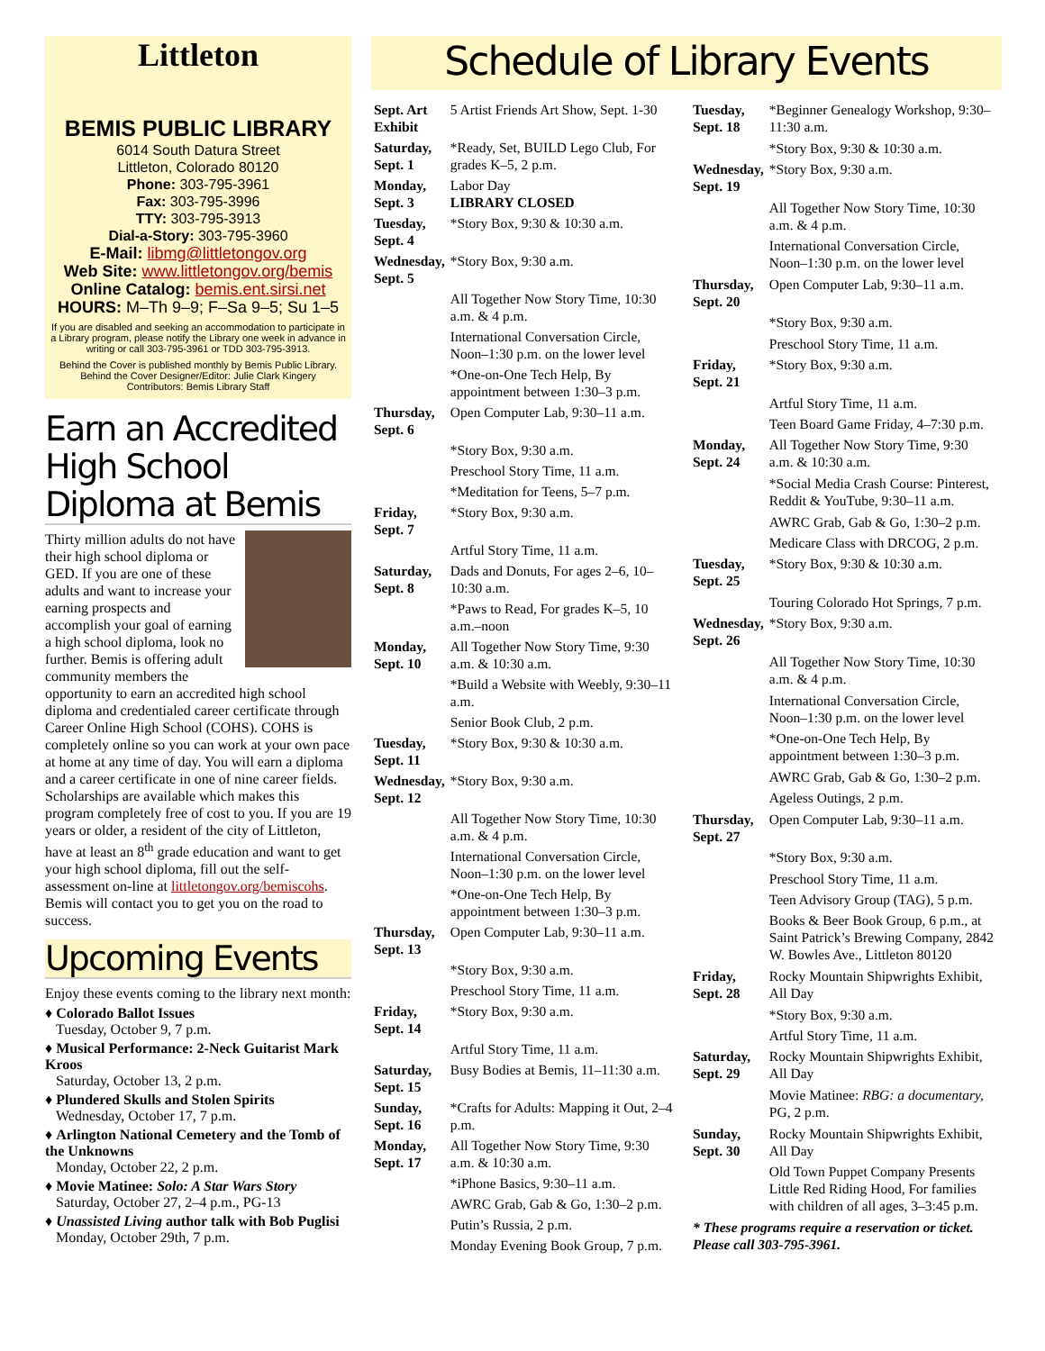Littleton
BEMIS PUBLIC LIBRARY
6014 South Datura Street
Littleton, Colorado 80120
Phone: 303-795-3961
Fax: 303-795-3996
TTY: 303-795-3913
Dial-a-Story: 303-795-3960
E-Mail: libmg@littletongov.org
Web Site: www.littletongov.org/bemis
Online Catalog: bemis.ent.sirsi.net
HOURS: M–Th 9–9; F–Sa 9–5; Su 1–5
If you are disabled and seeking an accommodation to participate in a Library program, please notify the Library one week in advance in writing or call 303-795-3961 or TDD 303-795-3913.
Behind the Cover is published monthly by Bemis Public Library. Behind the Cover Designer/Editor: Julie Clark Kingery
Contributors: Bemis Library Staff
Earn an Accredited High School Diploma at Bemis
Thirty million adults do not have their high school diploma or GED. If you are one of these adults and want to increase your earning prospects and accomplish your goal of earning a high school diploma, look no further. Bemis is offering adult community members the opportunity to earn an accredited high school diploma and credentialed career certificate through Career Online High School (COHS). COHS is completely online so you can work at your own pace at home at any time of day. You will earn a diploma and a career certificate in one of nine career fields. Scholarships are available which makes this program completely free of cost to you. If you are 19 years or older, a resident of the city of Littleton, have at least an 8<sup>th</sup> grade education and want to get your high school diploma, fill out the self-assessment on-line at littletongov.org/bemiscohs. Bemis will contact you to get you on the road to success.
Upcoming Events
Enjoy these events coming to the library next month:
♦ Colorado Ballot Issues
Tuesday, October 9, 7 p.m.
♦ Musical Performance: 2-Neck Guitarist Mark Kroos
Saturday, October 13, 2 p.m.
♦ Plundered Skulls and Stolen Spirits
Wednesday, October 17, 7 p.m.
♦ Arlington National Cemetery and the Tomb of the Unknowns
Monday, October 22, 2 p.m.
♦ Movie Matinee: Solo: A Star Wars Story
Saturday, October 27, 2–4 p.m., PG-13
♦ Unassisted Living author talk with Bob Puglisi
Monday, October 29th, 7 p.m.
Schedule of Library Events
| Sept. Art Exhibit | 5 Artist Friends Art Show, Sept. 1-30 |
| Saturday, Sept. 1 | *Ready, Set, BUILD Lego Club, For grades K–5, 2 p.m. |
| Monday, Sept. 3 | Labor Day LIBRARY CLOSED |
| Tuesday, Sept. 4 | *Story Box, 9:30 & 10:30 a.m. |
| Wednesday, Sept. 5 | *Story Box, 9:30 a.m. |
| | All Together Now Story Time, 10:30 a.m. & 4 p.m. |
| | International Conversation Circle, Noon–1:30 p.m. on the lower level |
| | *One-on-One Tech Help, By appointment between 1:30–3 p.m. |
| Thursday, Sept. 6 | Open Computer Lab, 9:30–11 a.m. |
| | *Story Box, 9:30 a.m. |
| | Preschool Story Time, 11 a.m. |
| | *Meditation for Teens, 5–7 p.m. |
| Friday, Sept. 7 | *Story Box, 9:30 a.m. |
| | Artful Story Time, 11 a.m. |
| Saturday, Sept. 8 | Dads and Donuts, For ages 2–6, 10–10:30 a.m. |
| | *Paws to Read, For grades K–5, 10 a.m.–noon |
| Monday, Sept. 10 | All Together Now Story Time, 9:30 a.m. & 10:30 a.m. |
| | *Build a Website with Weebly, 9:30–11 a.m. |
| | Senior Book Club, 2 p.m. |
| Tuesday, Sept. 11 | *Story Box, 9:30 & 10:30 a.m. |
| Wednesday, Sept. 12 | *Story Box, 9:30 a.m. |
| | All Together Now Story Time, 10:30 a.m. & 4 p.m. |
| | International Conversation Circle, Noon–1:30 p.m. on the lower level |
| | *One-on-One Tech Help, By appointment between 1:30–3 p.m. |
| Thursday, Sept. 13 | Open Computer Lab, 9:30–11 a.m. |
| | *Story Box, 9:30 a.m. |
| | Preschool Story Time, 11 a.m. |
| Friday, Sept. 14 | *Story Box, 9:30 a.m. |
| | Artful Story Time, 11 a.m. |
| Saturday, Sept. 15 | Busy Bodies at Bemis, 11–11:30 a.m. |
| Sunday, Sept. 16 | *Crafts for Adults: Mapping it Out, 2–4 p.m. |
| Monday, Sept. 17 | All Together Now Story Time, 9:30 a.m. & 10:30 a.m. |
| | *iPhone Basics, 9:30–11 a.m. |
| | AWRC Grab, Gab & Go, 1:30–2 p.m. |
| | Putin’s Russia, 2 p.m. |
| | Monday Evening Book Group, 7 p.m. |
| Tuesday, Sept. 18 | *Beginner Genealogy Workshop, 9:30–11:30 a.m. |
| | *Story Box, 9:30 & 10:30 a.m. |
| Wednesday, Sept. 19 | *Story Box, 9:30 a.m. |
| | All Together Now Story Time, 10:30 a.m. & 4 p.m. |
| | International Conversation Circle, Noon–1:30 p.m. on the lower level |
| Thursday, Sept. 20 | Open Computer Lab, 9:30–11 a.m. |
| | *Story Box, 9:30 a.m. |
| | Preschool Story Time, 11 a.m. |
| Friday, Sept. 21 | *Story Box, 9:30 a.m. |
| | Artful Story Time, 11 a.m. |
| | Teen Board Game Friday, 4–7:30 p.m. |
| Monday, Sept. 24 | All Together Now Story Time, 9:30 a.m. & 10:30 a.m. |
| | *Social Media Crash Course: Pinterest, Reddit & YouTube, 9:30–11 a.m. |
| | AWRC Grab, Gab & Go, 1:30–2 p.m. |
| | Medicare Class with DRCOG, 2 p.m. |
| Tuesday, Sept. 25 | *Story Box, 9:30 & 10:30 a.m. |
| | Touring Colorado Hot Springs, 7 p.m. |
| Wednesday, Sept. 26 | *Story Box, 9:30 a.m. |
| | All Together Now Story Time, 10:30 a.m. & 4 p.m. |
| | International Conversation Circle, Noon–1:30 p.m. on the lower level |
| | *One-on-One Tech Help, By appointment between 1:30–3 p.m. |
| | AWRC Grab, Gab & Go, 1:30–2 p.m. |
| | Ageless Outings, 2 p.m. |
| Thursday, Sept. 27 | Open Computer Lab, 9:30–11 a.m. |
| | *Story Box, 9:30 a.m. |
| | Preschool Story Time, 11 a.m. |
| | Teen Advisory Group (TAG), 5 p.m. |
| | Books & Beer Book Group, 6 p.m., at Saint Patrick’s Brewing Company, 2842 W. Bowles Ave., Littleton 80120 |
| Friday, Sept. 28 | Rocky Mountain Shipwrights Exhibit, All Day |
| | *Story Box, 9:30 a.m. |
| | Artful Story Time, 11 a.m. |
| Saturday, Sept. 29 | Rocky Mountain Shipwrights Exhibit, All Day |
| | Movie Matinee: RBG: a documentary, PG, 2 p.m. |
| Sunday, Sept. 30 | Rocky Mountain Shipwrights Exhibit, All Day |
| | Old Town Puppet Company Presents Little Red Riding Hood, For families with children of all ages, 3–3:45 p.m. |
| * These programs require a reservation or ticket. Please call 303-795-3961. | |